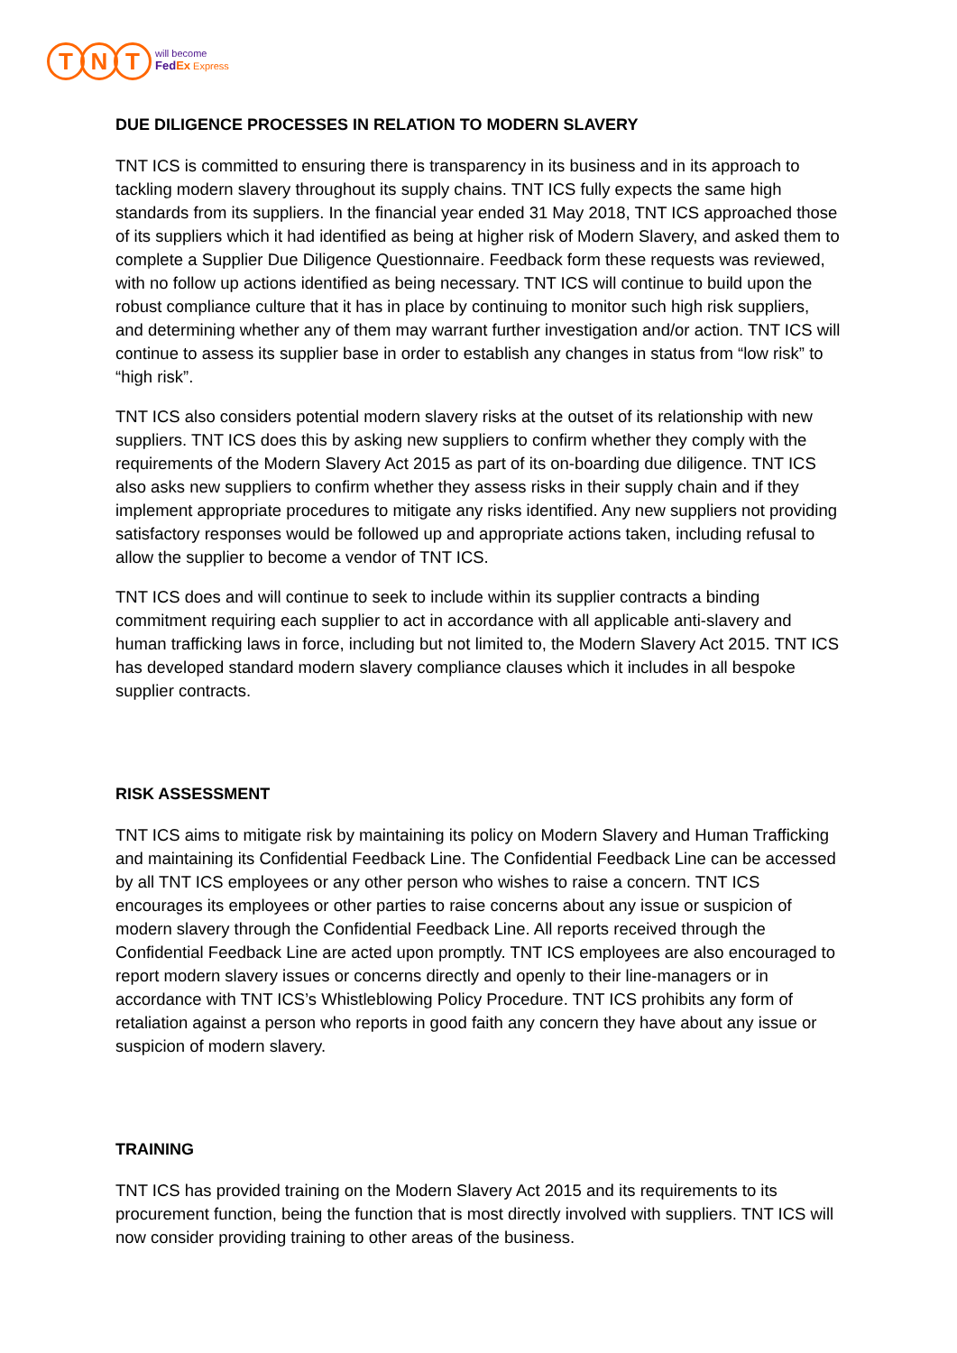T N T
will become
FedEx Express
DUE DILIGENCE PROCESSES IN RELATION TO MODERN SLAVERY
TNT ICS is committed to ensuring there is transparency in its business and in its approach to tackling modern slavery throughout its supply chains. TNT ICS fully expects the same high standards from its suppliers. In the financial year ended 31 May 2018, TNT ICS approached those of its suppliers which it had identified as being at higher risk of Modern Slavery, and asked them to complete a Supplier Due Diligence Questionnaire. Feedback form these requests was reviewed, with no follow up actions identified as being necessary. TNT ICS will continue to build upon the robust compliance culture that it has in place by continuing to monitor such high risk suppliers, and determining whether any of them may warrant further investigation and/or action. TNT ICS will continue to assess its supplier base in order to establish any changes in status from “low risk” to “high risk”.
TNT ICS also considers potential modern slavery risks at the outset of its relationship with new suppliers. TNT ICS does this by asking new suppliers to confirm whether they comply with the requirements of the Modern Slavery Act 2015 as part of its on-boarding due diligence. TNT ICS also asks new suppliers to confirm whether they assess risks in their supply chain and if they implement appropriate procedures to mitigate any risks identified. Any new suppliers not providing satisfactory responses would be followed up and appropriate actions taken, including refusal to allow the supplier to become a vendor of TNT ICS.
TNT ICS does and will continue to seek to include within its supplier contracts a binding commitment requiring each supplier to act in accordance with all applicable anti-slavery and human trafficking laws in force, including but not limited to, the Modern Slavery Act 2015. TNT ICS has developed standard modern slavery compliance clauses which it includes in all bespoke supplier contracts.
RISK ASSESSMENT
TNT ICS aims to mitigate risk by maintaining its policy on Modern Slavery and Human Trafficking and maintaining its Confidential Feedback Line. The Confidential Feedback Line can be accessed by all TNT ICS employees or any other person who wishes to raise a concern. TNT ICS encourages its employees or other parties to raise concerns about any issue or suspicion of modern slavery through the Confidential Feedback Line. All reports received through the Confidential Feedback Line are acted upon promptly. TNT ICS employees are also encouraged to report modern slavery issues or concerns directly and openly to their line-managers or in accordance with TNT ICS’s Whistleblowing Policy Procedure. TNT ICS prohibits any form of retaliation against a person who reports in good faith any concern they have about any issue or suspicion of modern slavery.
TRAINING
TNT ICS has provided training on the Modern Slavery Act 2015 and its requirements to its procurement function, being the function that is most directly involved with suppliers. TNT ICS will now consider providing training to other areas of the business.